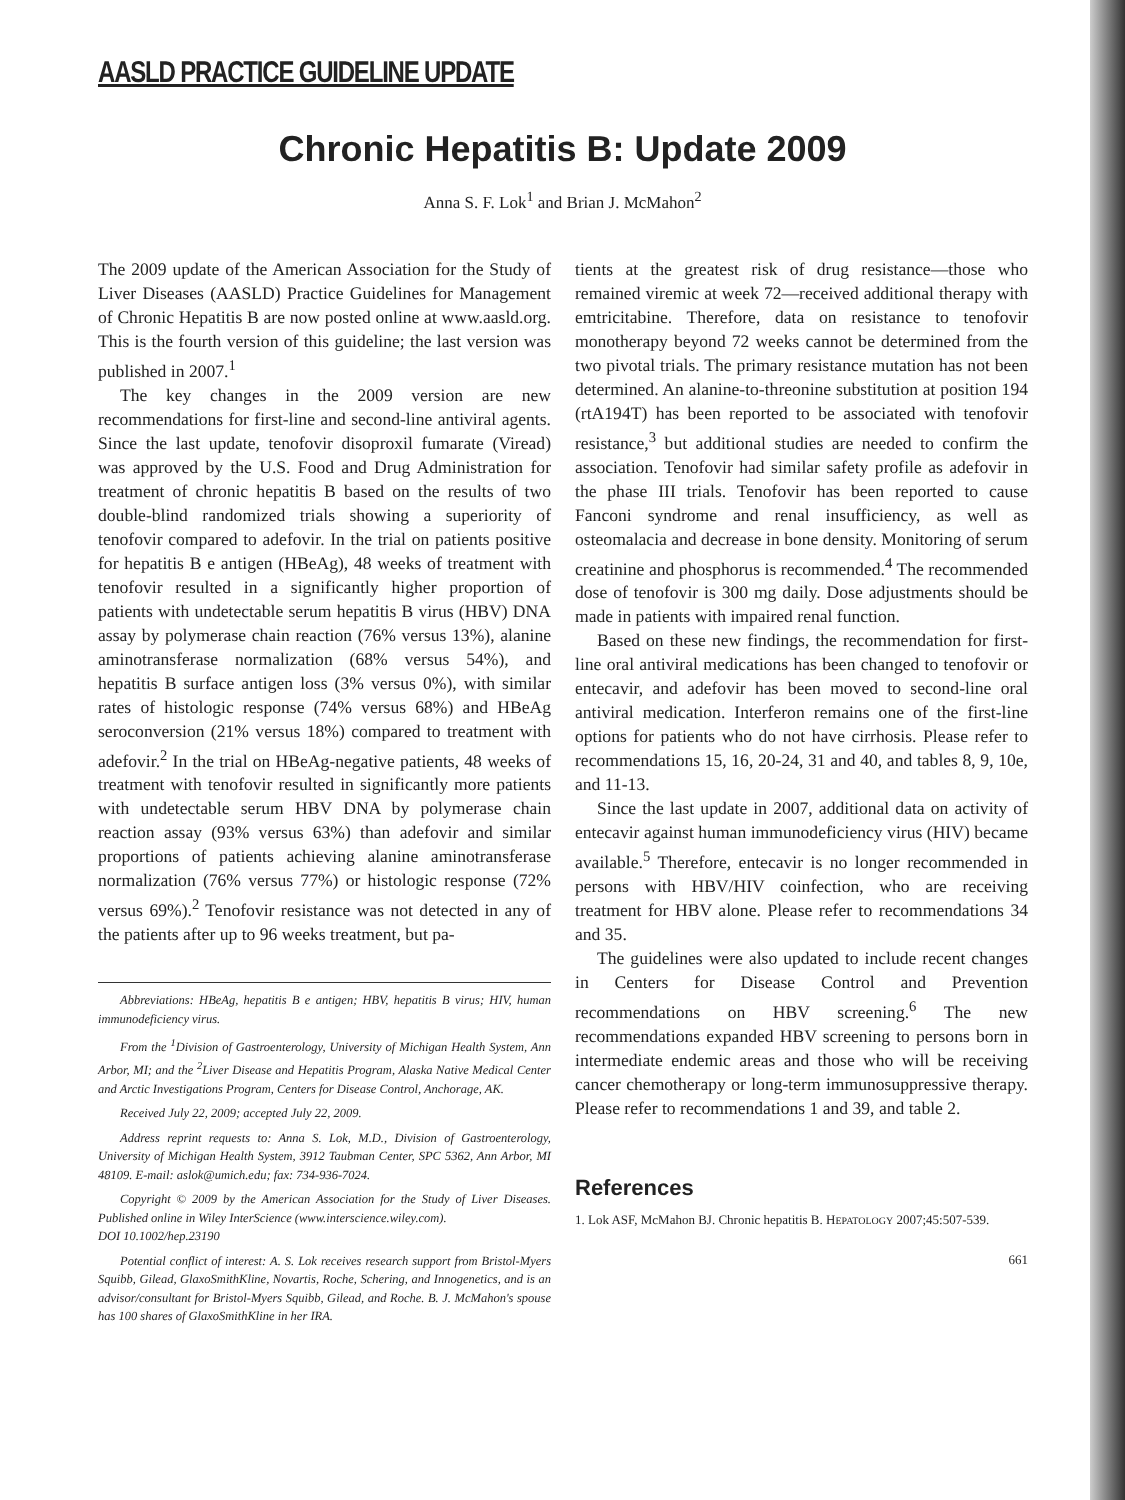AASLD PRACTICE GUIDELINE UPDATE
Chronic Hepatitis B: Update 2009
Anna S. F. Lok<sup>1</sup> and Brian J. McMahon<sup>2</sup>
The 2009 update of the American Association for the Study of Liver Diseases (AASLD) Practice Guidelines for Management of Chronic Hepatitis B are now posted online at www.aasld.org. This is the fourth version of this guideline; the last version was published in 2007.<sup>1</sup>
The key changes in the 2009 version are new recommendations for first-line and second-line antiviral agents. Since the last update, tenofovir disoproxil fumarate (Viread) was approved by the U.S. Food and Drug Administration for treatment of chronic hepatitis B based on the results of two double-blind randomized trials showing a superiority of tenofovir compared to adefovir. In the trial on patients positive for hepatitis B e antigen (HBeAg), 48 weeks of treatment with tenofovir resulted in a significantly higher proportion of patients with undetectable serum hepatitis B virus (HBV) DNA assay by polymerase chain reaction (76% versus 13%), alanine aminotransferase normalization (68% versus 54%), and hepatitis B surface antigen loss (3% versus 0%), with similar rates of histologic response (74% versus 68%) and HBeAg seroconversion (21% versus 18%) compared to treatment with adefovir.<sup>2</sup> In the trial on HBeAg-negative patients, 48 weeks of treatment with tenofovir resulted in significantly more patients with undetectable serum HBV DNA by polymerase chain reaction assay (93% versus 63%) than adefovir and similar proportions of patients achieving alanine aminotransferase normalization (76% versus 77%) or histologic response (72% versus 69%).<sup>2</sup> Tenofovir resistance was not detected in any of the patients after up to 96 weeks treatment, but pa-
Abbreviations: HBeAg, hepatitis B e antigen; HBV, hepatitis B virus; HIV, human immunodeficiency virus.
From the <sup>1</sup>Division of Gastroenterology, University of Michigan Health System, Ann Arbor, MI; and the <sup>2</sup>Liver Disease and Hepatitis Program, Alaska Native Medical Center and Arctic Investigations Program, Centers for Disease Control, Anchorage, AK.
Received July 22, 2009; accepted July 22, 2009.
Address reprint requests to: Anna S. Lok, M.D., Division of Gastroenterology, University of Michigan Health System, 3912 Taubman Center, SPC 5362, Ann Arbor, MI 48109. E-mail: aslok@umich.edu; fax: 734-936-7024.
Copyright © 2009 by the American Association for the Study of Liver Diseases. Published online in Wiley InterScience (www.interscience.wiley.com).
DOI 10.1002/hep.23190
Potential conflict of interest: A. S. Lok receives research support from Bristol-Myers Squibb, Gilead, GlaxoSmithKline, Novartis, Roche, Schering, and Innogenetics, and is an advisor/consultant for Bristol-Myers Squibb, Gilead, and Roche. B. J. McMahon's spouse has 100 shares of GlaxoSmithKline in her IRA.
tients at the greatest risk of drug resistance—those who remained viremic at week 72—received additional therapy with emtricitabine. Therefore, data on resistance to tenofovir monotherapy beyond 72 weeks cannot be determined from the two pivotal trials. The primary resistance mutation has not been determined. An alanine-to-threonine substitution at position 194 (rtA194T) has been reported to be associated with tenofovir resistance,<sup>3</sup> but additional studies are needed to confirm the association. Tenofovir had similar safety profile as adefovir in the phase III trials. Tenofovir has been reported to cause Fanconi syndrome and renal insufficiency, as well as osteomalacia and decrease in bone density. Monitoring of serum creatinine and phosphorus is recommended.<sup>4</sup> The recommended dose of tenofovir is 300 mg daily. Dose adjustments should be made in patients with impaired renal function.
Based on these new findings, the recommendation for first-line oral antiviral medications has been changed to tenofovir or entecavir, and adefovir has been moved to second-line oral antiviral medication. Interferon remains one of the first-line options for patients who do not have cirrhosis. Please refer to recommendations 15, 16, 20-24, 31 and 40, and tables 8, 9, 10e, and 11-13.
Since the last update in 2007, additional data on activity of entecavir against human immunodeficiency virus (HIV) became available.<sup>5</sup> Therefore, entecavir is no longer recommended in persons with HBV/HIV coinfection, who are receiving treatment for HBV alone. Please refer to recommendations 34 and 35.
The guidelines were also updated to include recent changes in Centers for Disease Control and Prevention recommendations on HBV screening.<sup>6</sup> The new recommendations expanded HBV screening to persons born in intermediate endemic areas and those who will be receiving cancer chemotherapy or long-term immunosuppressive therapy. Please refer to recommendations 1 and 39, and table 2.
References
1. Lok ASF, McMahon BJ. Chronic hepatitis B. HEPATOLOGY 2007;45:507-539.
661